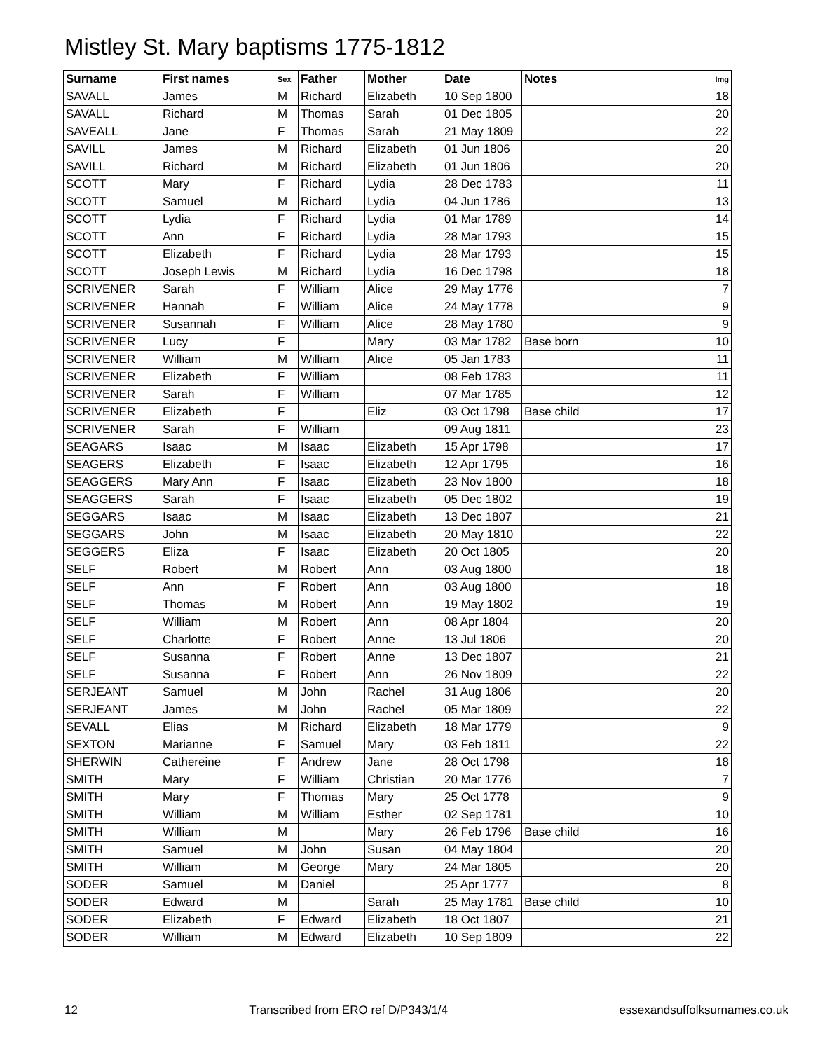Mistley St. Mary baptisms 1775-1812
| Surname | First names | Sex | Father | Mother | Date | Notes | Img |
| --- | --- | --- | --- | --- | --- | --- | --- |
| SAVALL | James | M | Richard | Elizabeth | 10 Sep 1800 | | 18 |
| SAVALL | Richard | M | Thomas | Sarah | 01 Dec 1805 | | 20 |
| SAVEALL | Jane | F | Thomas | Sarah | 21 May 1809 | | 22 |
| SAVILL | James | M | Richard | Elizabeth | 01 Jun 1806 | | 20 |
| SAVILL | Richard | M | Richard | Elizabeth | 01 Jun 1806 | | 20 |
| SCOTT | Mary | F | Richard | Lydia | 28 Dec 1783 | | 11 |
| SCOTT | Samuel | M | Richard | Lydia | 04 Jun 1786 | | 13 |
| SCOTT | Lydia | F | Richard | Lydia | 01 Mar 1789 | | 14 |
| SCOTT | Ann | F | Richard | Lydia | 28 Mar 1793 | | 15 |
| SCOTT | Elizabeth | F | Richard | Lydia | 28 Mar 1793 | | 15 |
| SCOTT | Joseph Lewis | M | Richard | Lydia | 16 Dec 1798 | | 18 |
| SCRIVENER | Sarah | F | William | Alice | 29 May 1776 | | 7 |
| SCRIVENER | Hannah | F | William | Alice | 24 May 1778 | | 9 |
| SCRIVENER | Susannah | F | William | Alice | 28 May 1780 | | 9 |
| SCRIVENER | Lucy | F | | Mary | 03 Mar 1782 | Base born | 10 |
| SCRIVENER | William | M | William | Alice | 05 Jan 1783 | | 11 |
| SCRIVENER | Elizabeth | F | William | | 08 Feb 1783 | | 11 |
| SCRIVENER | Sarah | F | William | | 07 Mar 1785 | | 12 |
| SCRIVENER | Elizabeth | F | | Eliz | 03 Oct 1798 | Base child | 17 |
| SCRIVENER | Sarah | F | William | | 09 Aug 1811 | | 23 |
| SEAGARS | Isaac | M | Isaac | Elizabeth | 15 Apr 1798 | | 17 |
| SEAGERS | Elizabeth | F | Isaac | Elizabeth | 12 Apr 1795 | | 16 |
| SEAGGERS | Mary Ann | F | Isaac | Elizabeth | 23 Nov 1800 | | 18 |
| SEAGGERS | Sarah | F | Isaac | Elizabeth | 05 Dec 1802 | | 19 |
| SEGGARS | Isaac | M | Isaac | Elizabeth | 13 Dec 1807 | | 21 |
| SEGGARS | John | M | Isaac | Elizabeth | 20 May 1810 | | 22 |
| SEGGERS | Eliza | F | Isaac | Elizabeth | 20 Oct 1805 | | 20 |
| SELF | Robert | M | Robert | Ann | 03 Aug 1800 | | 18 |
| SELF | Ann | F | Robert | Ann | 03 Aug 1800 | | 18 |
| SELF | Thomas | M | Robert | Ann | 19 May 1802 | | 19 |
| SELF | William | M | Robert | Ann | 08 Apr 1804 | | 20 |
| SELF | Charlotte | F | Robert | Anne | 13 Jul 1806 | | 20 |
| SELF | Susanna | F | Robert | Anne | 13 Dec 1807 | | 21 |
| SELF | Susanna | F | Robert | Ann | 26 Nov 1809 | | 22 |
| SERJEANT | Samuel | M | John | Rachel | 31 Aug 1806 | | 20 |
| SERJEANT | James | M | John | Rachel | 05 Mar 1809 | | 22 |
| SEVALL | Elias | M | Richard | Elizabeth | 18 Mar 1779 | | 9 |
| SEXTON | Marianne | F | Samuel | Mary | 03 Feb 1811 | | 22 |
| SHERWIN | Cathereine | F | Andrew | Jane | 28 Oct 1798 | | 18 |
| SMITH | Mary | F | William | Christian | 20 Mar 1776 | | 7 |
| SMITH | Mary | F | Thomas | Mary | 25 Oct 1778 | | 9 |
| SMITH | William | M | William | Esther | 02 Sep 1781 | | 10 |
| SMITH | William | M | | Mary | 26 Feb 1796 | Base child | 16 |
| SMITH | Samuel | M | John | Susan | 04 May 1804 | | 20 |
| SMITH | William | M | George | Mary | 24 Mar 1805 | | 20 |
| SODER | Samuel | M | Daniel | | 25 Apr 1777 | | 8 |
| SODER | Edward | M | | Sarah | 25 May 1781 | Base child | 10 |
| SODER | Elizabeth | F | Edward | Elizabeth | 18 Oct 1807 | | 21 |
| SODER | William | M | Edward | Elizabeth | 10 Sep 1809 | | 22 |
12 Transcribed from ERO ref D/P343/1/4 essexandsuffolksurnames.co.uk